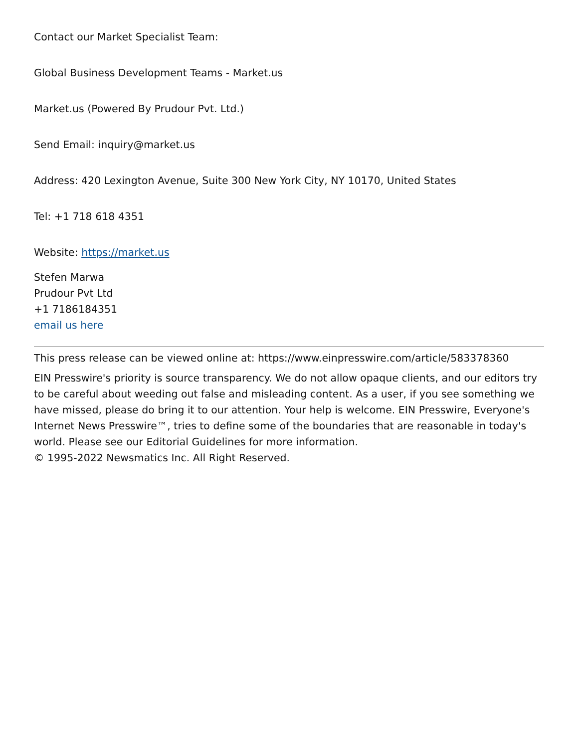Contact our Market Specialist Team:
Global Business Development Teams - Market.us
Market.us (Powered By Prudour Pvt. Ltd.)
Send Email: inquiry@market.us
Address: 420 Lexington Avenue, Suite 300 New York City, NY 10170, United States
Tel: +1 718 618 4351
Website: https://market.us
Stefen Marwa
Prudour Pvt Ltd
+1 7186184351
email us here
This press release can be viewed online at: https://www.einpresswire.com/article/583378360
EIN Presswire's priority is source transparency. We do not allow opaque clients, and our editors try to be careful about weeding out false and misleading content. As a user, if you see something we have missed, please do bring it to our attention. Your help is welcome. EIN Presswire, Everyone's Internet News Presswire™, tries to define some of the boundaries that are reasonable in today's world. Please see our Editorial Guidelines for more information.
© 1995-2022 Newsmatics Inc. All Right Reserved.